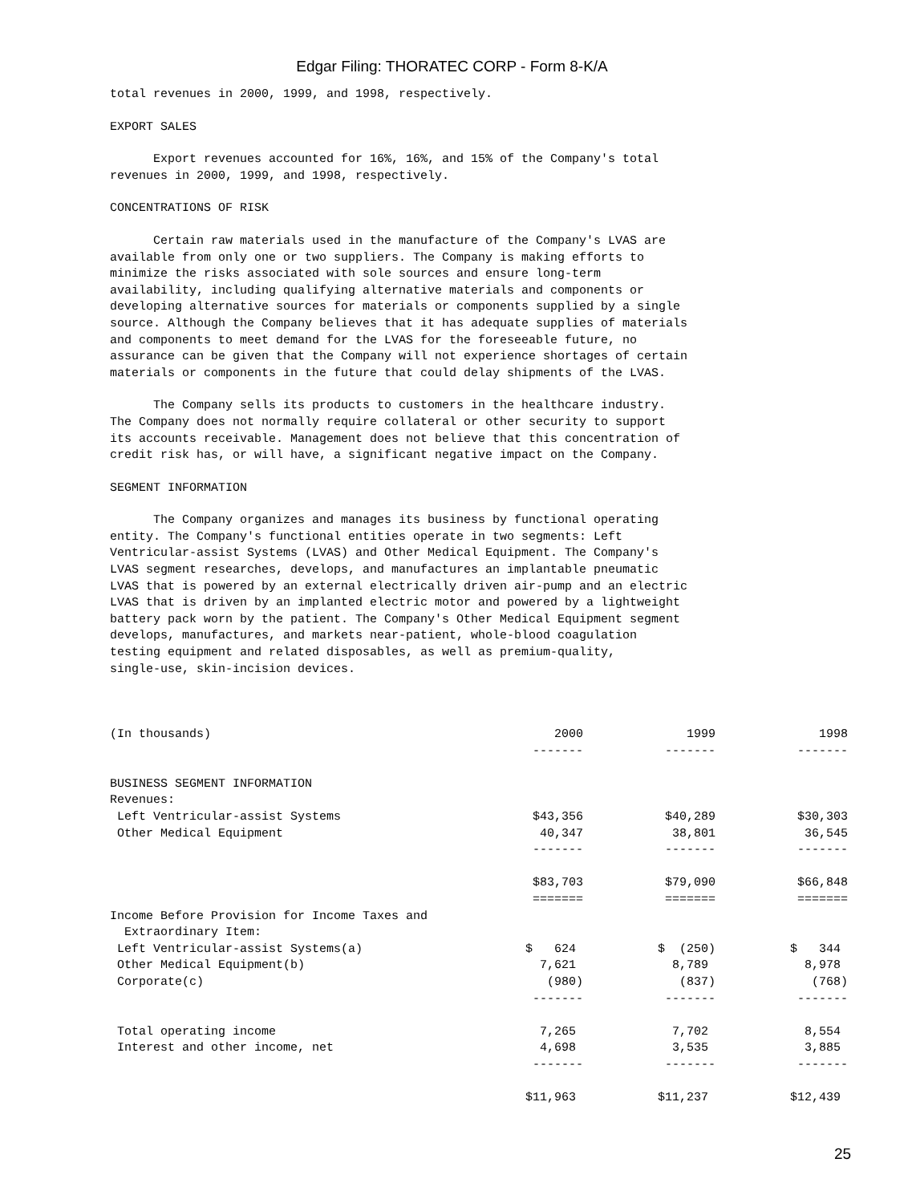Edgar Filing: THORATEC CORP - Form 8-K/A
total revenues in 2000, 1999, and 1998, respectively.
EXPORT SALES
Export revenues accounted for 16%, 16%, and 15% of the Company's total revenues in 2000, 1999, and 1998, respectively.
CONCENTRATIONS OF RISK
Certain raw materials used in the manufacture of the Company's LVAS are available from only one or two suppliers. The Company is making efforts to minimize the risks associated with sole sources and ensure long-term availability, including qualifying alternative materials and components or developing alternative sources for materials or components supplied by a single source. Although the Company believes that it has adequate supplies of materials and components to meet demand for the LVAS for the foreseeable future, no assurance can be given that the Company will not experience shortages of certain materials or components in the future that could delay shipments of the LVAS.
The Company sells its products to customers in the healthcare industry. The Company does not normally require collateral or other security to support its accounts receivable. Management does not believe that this concentration of credit risk has, or will have, a significant negative impact on the Company.
SEGMENT INFORMATION
The Company organizes and manages its business by functional operating entity. The Company's functional entities operate in two segments: Left Ventricular-assist Systems (LVAS) and Other Medical Equipment. The Company's LVAS segment researches, develops, and manufactures an implantable pneumatic LVAS that is powered by an external electrically driven air-pump and an electric LVAS that is driven by an implanted electric motor and powered by a lightweight battery pack worn by the patient. The Company's Other Medical Equipment segment develops, manufactures, and markets near-patient, whole-blood coagulation testing equipment and related disposables, as well as premium-quality, single-use, skin-incision devices.
| (In thousands) | 2000 | 1999 | 1998 |
| --- | --- | --- | --- |
| | ------- | ------- | ------- |
| BUSINESS SEGMENT INFORMATION | | | |
| Revenues: | | | |
| Left Ventricular-assist Systems | $43,356 | $40,289 | $30,303 |
| Other Medical Equipment | 40,347 | 38,801 | 36,545 |
| | ------- | ------- | ------- |
| | $83,703 | $79,090 | $66,848 |
| | ======= | ======= | ======= |
| Income Before Provision for Income Taxes and | | | |
| Extraordinary Item: | | | |
| Left Ventricular-assist Systems(a) | $ 624 | $ (250) | $ 344 |
| Other Medical Equipment(b) | 7,621 | 8,789 | 8,978 |
| Corporate(c) | (980) | (837) | (768) |
| | ------- | ------- | ------- |
| Total operating income | 7,265 | 7,702 | 8,554 |
| Interest and other income, net | 4,698 | 3,535 | 3,885 |
| | ------- | ------- | ------- |
| | $11,963 | $11,237 | $12,439 |
25